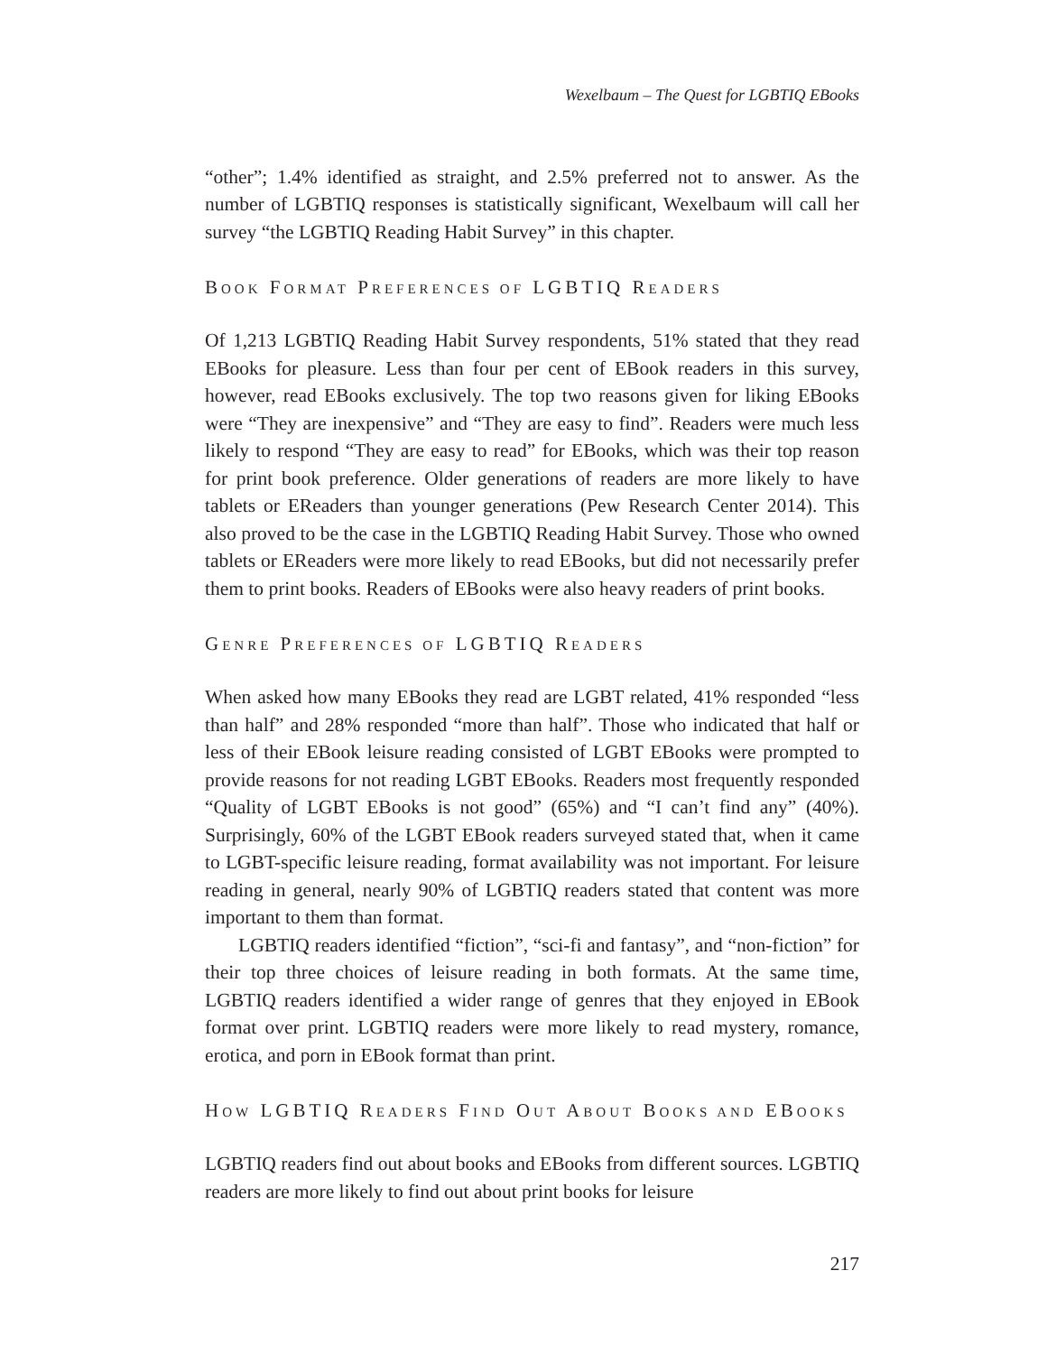Wexelbaum – The Quest for LGBTIQ EBooks
“other”; 1.4% identified as straight, and 2.5% preferred not to answer. As the number of LGBTIQ responses is statistically significant, Wexelbaum will call her survey “the LGBTIQ Reading Habit Survey” in this chapter.
BOOK FORMAT PREFERENCES OF LGBTIQ READERS
Of 1,213 LGBTIQ Reading Habit Survey respondents, 51% stated that they read EBooks for pleasure. Less than four per cent of EBook readers in this survey, however, read EBooks exclusively. The top two reasons given for liking EBooks were “They are inexpensive” and “They are easy to find”. Readers were much less likely to respond “They are easy to read” for EBooks, which was their top reason for print book preference. Older generations of readers are more likely to have tablets or EReaders than younger generations (Pew Research Center 2014). This also proved to be the case in the LGBTIQ Reading Habit Survey. Those who owned tablets or EReaders were more likely to read EBooks, but did not necessarily prefer them to print books. Readers of EBooks were also heavy readers of print books.
GENRE PREFERENCES OF LGBTIQ READERS
When asked how many EBooks they read are LGBT related, 41% responded “less than half” and 28% responded “more than half”. Those who indicated that half or less of their EBook leisure reading consisted of LGBT EBooks were prompted to provide reasons for not reading LGBT EBooks. Readers most frequently responded “Quality of LGBT EBooks is not good” (65%) and “I can’t find any” (40%). Surprisingly, 60% of the LGBT EBook readers surveyed stated that, when it came to LGBT-specific leisure reading, format availability was not important. For leisure reading in general, nearly 90% of LGBTIQ readers stated that content was more important to them than format.
LGBTIQ readers identified “fiction”, “sci-fi and fantasy”, and “non-fiction” for their top three choices of leisure reading in both formats. At the same time, LGBTIQ readers identified a wider range of genres that they enjoyed in EBook format over print. LGBTIQ readers were more likely to read mystery, romance, erotica, and porn in EBook format than print.
HOW LGBTIQ READERS FIND OUT ABOUT BOOKS AND EBOOKS
LGBTIQ readers find out about books and EBooks from different sources. LGBTIQ readers are more likely to find out about print books for leisure
217